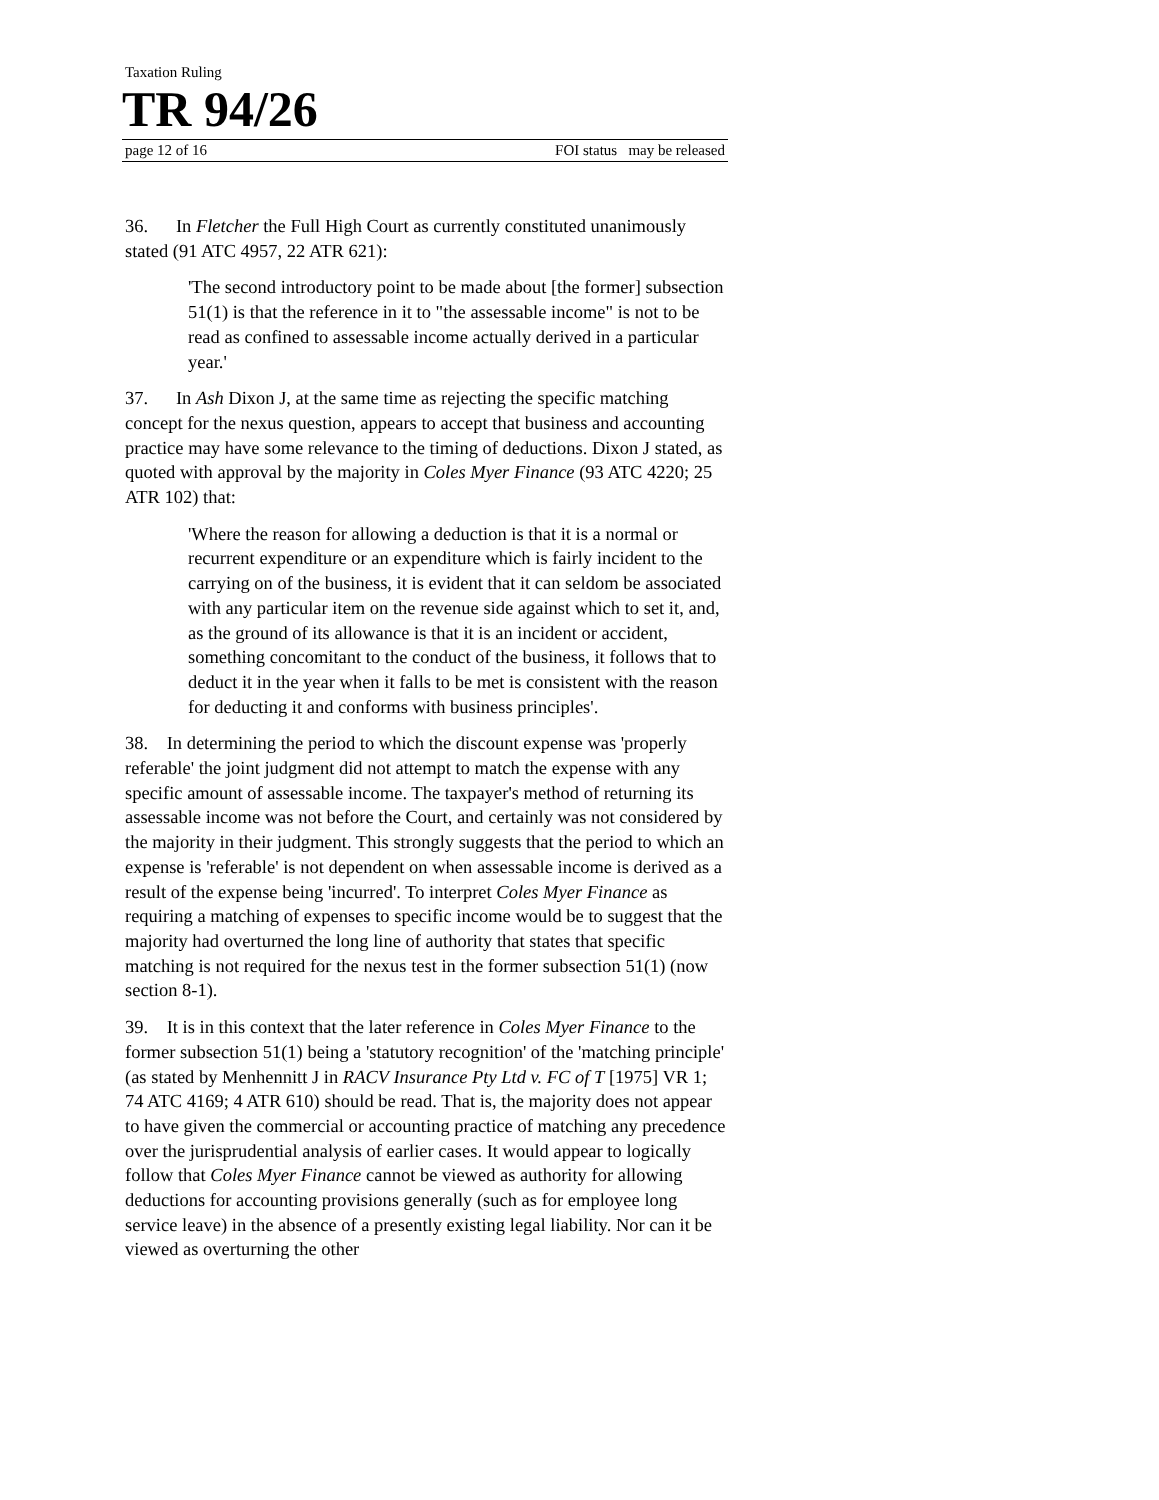Taxation Ruling
TR 94/26
page 12 of 16 FOI status may be released
36. In Fletcher the Full High Court as currently constituted unanimously stated (91 ATC 4957, 22 ATR 621):
'The second introductory point to be made about [the former] subsection 51(1) is that the reference in it to "the assessable income" is not to be read as confined to assessable income actually derived in a particular year.'
37. In Ash Dixon J, at the same time as rejecting the specific matching concept for the nexus question, appears to accept that business and accounting practice may have some relevance to the timing of deductions. Dixon J stated, as quoted with approval by the majority in Coles Myer Finance (93 ATC 4220; 25 ATR 102) that:
'Where the reason for allowing a deduction is that it is a normal or recurrent expenditure or an expenditure which is fairly incident to the carrying on of the business, it is evident that it can seldom be associated with any particular item on the revenue side against which to set it, and, as the ground of its allowance is that it is an incident or accident, something concomitant to the conduct of the business, it follows that to deduct it in the year when it falls to be met is consistent with the reason for deducting it and conforms with business principles'.
38. In determining the period to which the discount expense was 'properly referable' the joint judgment did not attempt to match the expense with any specific amount of assessable income. The taxpayer's method of returning its assessable income was not before the Court, and certainly was not considered by the majority in their judgment. This strongly suggests that the period to which an expense is 'referable' is not dependent on when assessable income is derived as a result of the expense being 'incurred'. To interpret Coles Myer Finance as requiring a matching of expenses to specific income would be to suggest that the majority had overturned the long line of authority that states that specific matching is not required for the nexus test in the former subsection 51(1) (now section 8-1).
39. It is in this context that the later reference in Coles Myer Finance to the former subsection 51(1) being a 'statutory recognition' of the 'matching principle' (as stated by Menhennitt J in RACV Insurance Pty Ltd v. FC of T [1975] VR 1; 74 ATC 4169; 4 ATR 610) should be read. That is, the majority does not appear to have given the commercial or accounting practice of matching any precedence over the jurisprudential analysis of earlier cases. It would appear to logically follow that Coles Myer Finance cannot be viewed as authority for allowing deductions for accounting provisions generally (such as for employee long service leave) in the absence of a presently existing legal liability. Nor can it be viewed as overturning the other